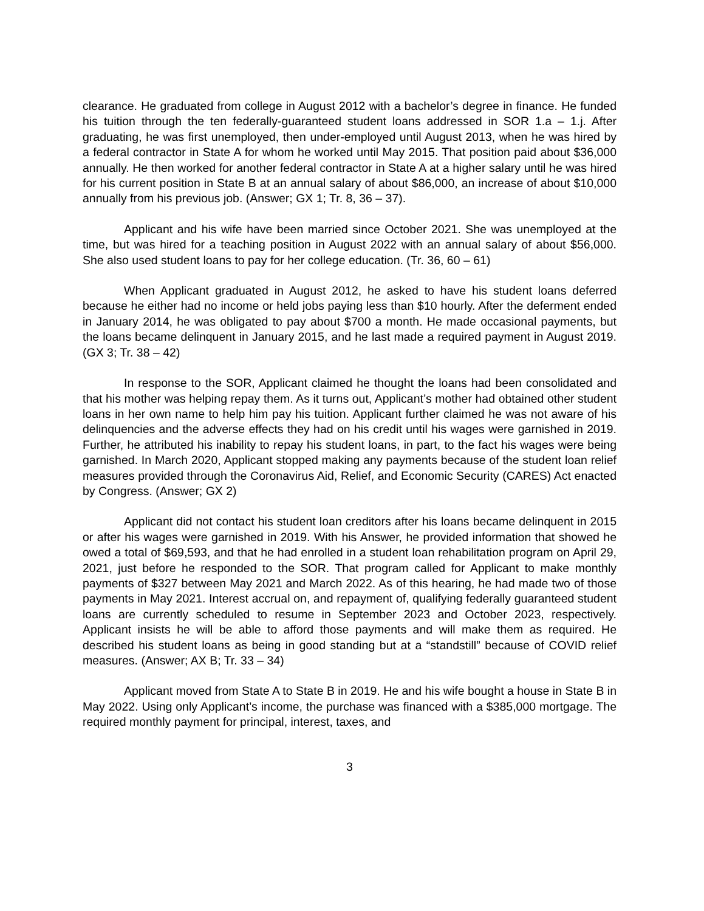clearance. He graduated from college in August 2012 with a bachelor’s degree in finance. He funded his tuition through the ten federally-guaranteed student loans addressed in SOR 1.a – 1.j. After graduating, he was first unemployed, then under-employed until August 2013, when he was hired by a federal contractor in State A for whom he worked until May 2015. That position paid about $36,000 annually. He then worked for another federal contractor in State A at a higher salary until he was hired for his current position in State B at an annual salary of about $86,000, an increase of about $10,000 annually from his previous job. (Answer; GX 1; Tr. 8, 36 – 37).
Applicant and his wife have been married since October 2021. She was unemployed at the time, but was hired for a teaching position in August 2022 with an annual salary of about $56,000. She also used student loans to pay for her college education. (Tr. 36, 60 – 61)
When Applicant graduated in August 2012, he asked to have his student loans deferred because he either had no income or held jobs paying less than $10 hourly. After the deferment ended in January 2014, he was obligated to pay about $700 a month. He made occasional payments, but the loans became delinquent in January 2015, and he last made a required payment in August 2019. (GX 3; Tr. 38 – 42)
In response to the SOR, Applicant claimed he thought the loans had been consolidated and that his mother was helping repay them. As it turns out, Applicant’s mother had obtained other student loans in her own name to help him pay his tuition. Applicant further claimed he was not aware of his delinquencies and the adverse effects they had on his credit until his wages were garnished in 2019. Further, he attributed his inability to repay his student loans, in part, to the fact his wages were being garnished. In March 2020, Applicant stopped making any payments because of the student loan relief measures provided through the Coronavirus Aid, Relief, and Economic Security (CARES) Act enacted by Congress. (Answer; GX 2)
Applicant did not contact his student loan creditors after his loans became delinquent in 2015 or after his wages were garnished in 2019. With his Answer, he provided information that showed he owed a total of $69,593, and that he had enrolled in a student loan rehabilitation program on April 29, 2021, just before he responded to the SOR. That program called for Applicant to make monthly payments of $327 between May 2021 and March 2022. As of this hearing, he had made two of those payments in May 2021. Interest accrual on, and repayment of, qualifying federally guaranteed student loans are currently scheduled to resume in September 2023 and October 2023, respectively. Applicant insists he will be able to afford those payments and will make them as required. He described his student loans as being in good standing but at a “standstill” because of COVID relief measures. (Answer; AX B; Tr. 33 – 34)
Applicant moved from State A to State B in 2019. He and his wife bought a house in State B in May 2022. Using only Applicant’s income, the purchase was financed with a $385,000 mortgage. The required monthly payment for principal, interest, taxes, and
3